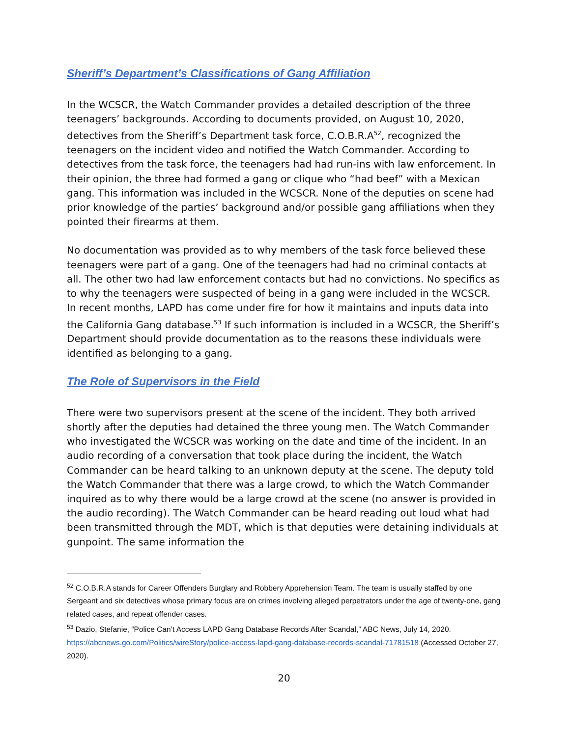Sheriff’s Department’s Classifications of Gang Affiliation
In the WCSCR, the Watch Commander provides a detailed description of the three teenagers’ backgrounds. According to documents provided, on August 10, 2020, detectives from the Sheriff’s Department task force, C.O.B.R.A<sup>52</sup>, recognized the teenagers on the incident video and notified the Watch Commander. According to detectives from the task force, the teenagers had had run-ins with law enforcement. In their opinion, the three had formed a gang or clique who “had beef” with a Mexican gang. This information was included in the WCSCR. None of the deputies on scene had prior knowledge of the parties’ background and/or possible gang affiliations when they pointed their firearms at them.
No documentation was provided as to why members of the task force believed these teenagers were part of a gang. One of the teenagers had had no criminal contacts at all. The other two had law enforcement contacts but had no convictions. No specifics as to why the teenagers were suspected of being in a gang were included in the WCSCR. In recent months, LAPD has come under fire for how it maintains and inputs data into the California Gang database.<sup>53</sup> If such information is included in a WCSCR, the Sheriff’s Department should provide documentation as to the reasons these individuals were identified as belonging to a gang.
The Role of Supervisors in the Field
There were two supervisors present at the scene of the incident. They both arrived shortly after the deputies had detained the three young men. The Watch Commander who investigated the WCSCR was working on the date and time of the incident. In an audio recording of a conversation that took place during the incident, the Watch Commander can be heard talking to an unknown deputy at the scene. The deputy told the Watch Commander that there was a large crowd, to which the Watch Commander inquired as to why there would be a large crowd at the scene (no answer is provided in the audio recording). The Watch Commander can be heard reading out loud what had been transmitted through the MDT, which is that deputies were detaining individuals at gunpoint. The same information the
<sup>52</sup> C.O.B.R.A stands for Career Offenders Burglary and Robbery Apprehension Team. The team is usually staffed by one Sergeant and six detectives whose primary focus are on crimes involving alleged perpetrators under the age of twenty-one, gang related cases, and repeat offender cases.
<sup>53</sup> Dazio, Stefanie, “Police Can’t Access LAPD Gang Database Records After Scandal,” ABC News, July 14, 2020. https://abcnews.go.com/Politics/wireStory/police-access-lapd-gang-database-records-scandal-71781518 (Accessed October 27, 2020).
20